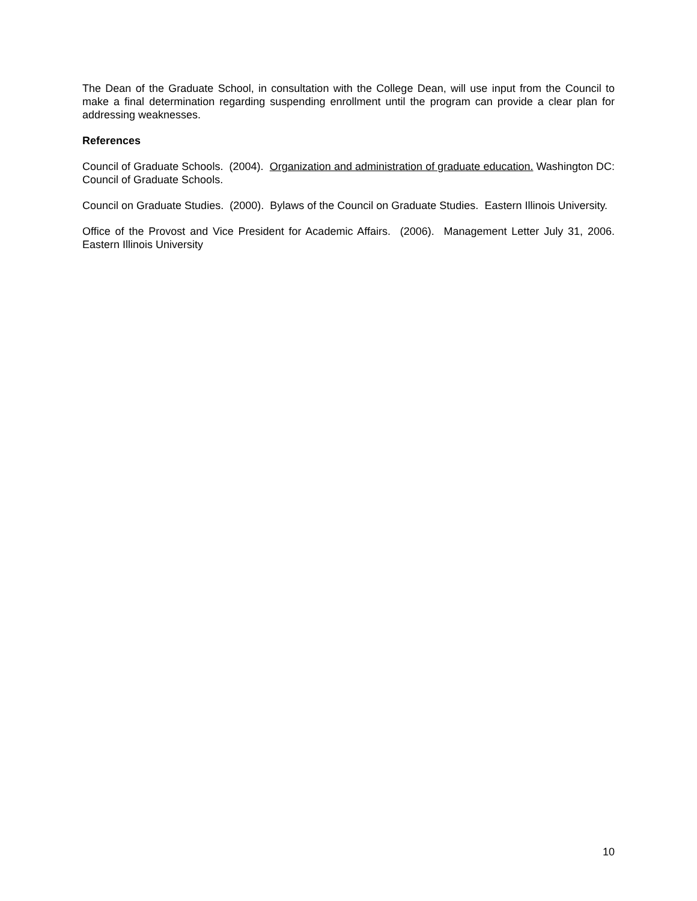The Dean of the Graduate School, in consultation with the College Dean, will use input from the Council to make a final determination regarding suspending enrollment until the program can provide a clear plan for addressing weaknesses.
References
Council of Graduate Schools. (2004). Organization and administration of graduate education. Washington DC: Council of Graduate Schools.
Council on Graduate Studies. (2000). Bylaws of the Council on Graduate Studies. Eastern Illinois University.
Office of the Provost and Vice President for Academic Affairs. (2006). Management Letter July 31, 2006. Eastern Illinois University
10